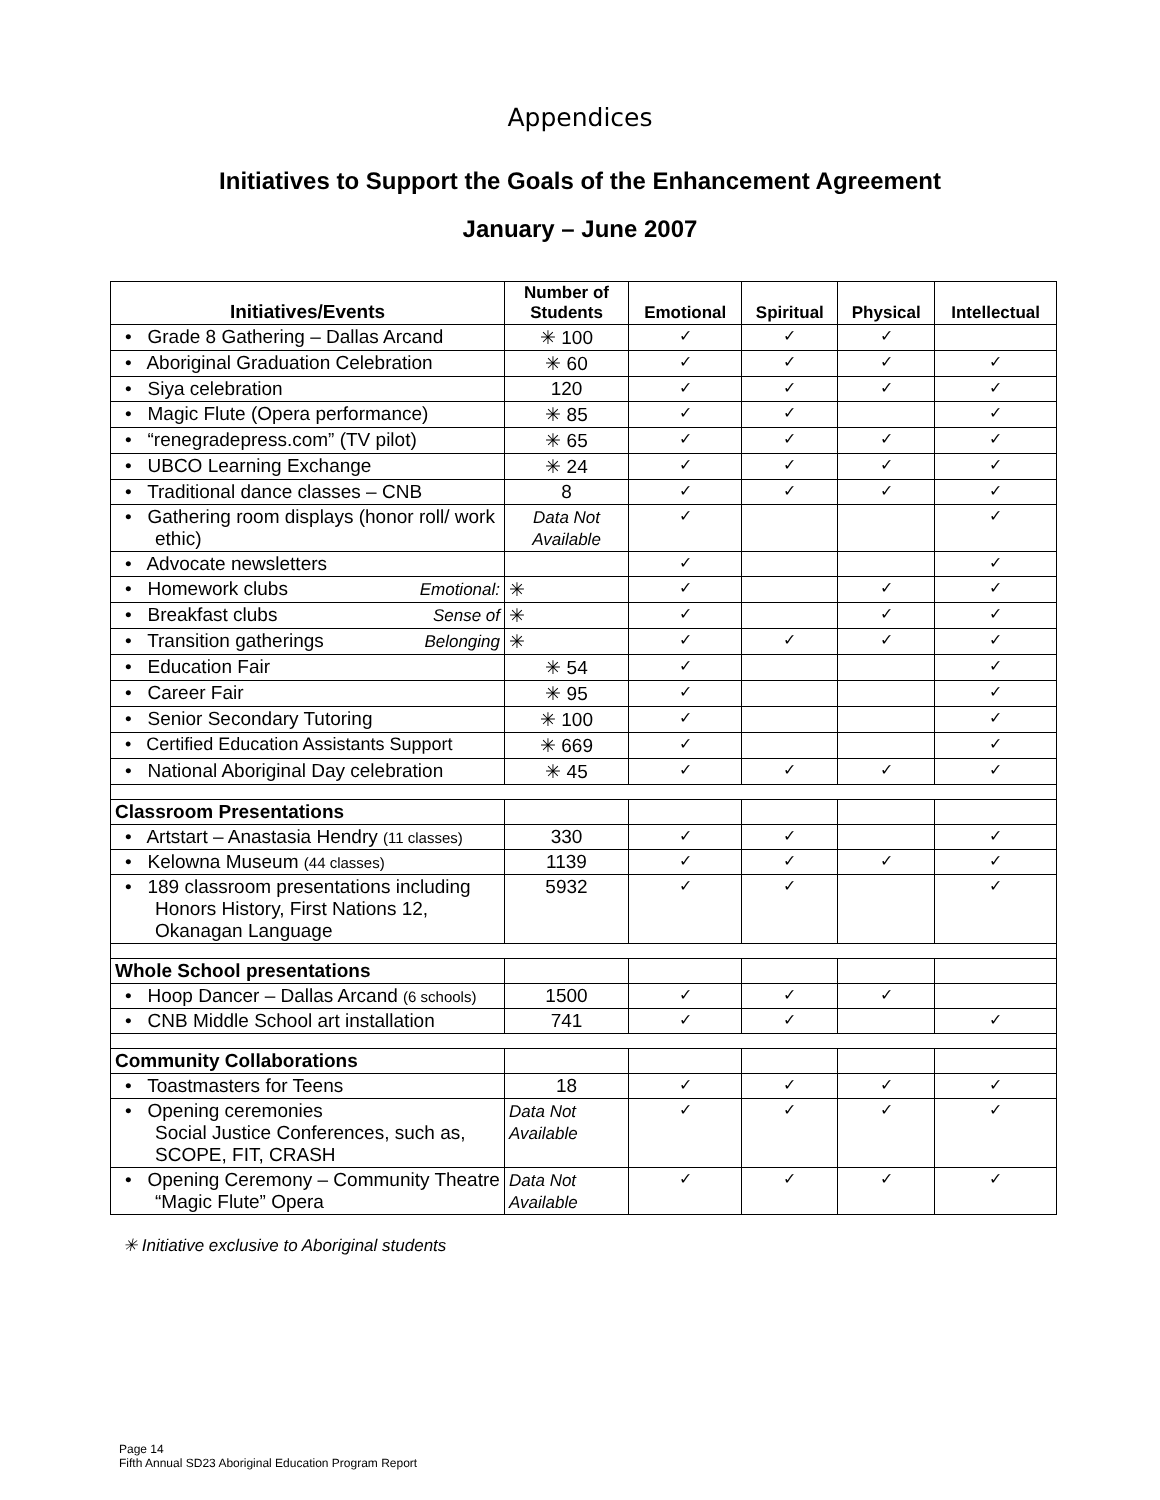Appendices
Initiatives to Support the Goals of the Enhancement Agreement
January – June 2007
| Initiatives/Events | Number of Students | Emotional | Spiritual | Physical | Intellectual |
| --- | --- | --- | --- | --- | --- |
| • Grade 8 Gathering – Dallas Arcand | ✳ 100 | ✓ | ✓ | ✓ | |
| • Aboriginal Graduation Celebration | ✳ 60 | ✓ | ✓ | ✓ | ✓ |
| • Siya celebration | 120 | ✓ | ✓ | ✓ | ✓ |
| • Magic Flute (Opera performance) | ✳ 85 | ✓ | ✓ | | ✓ |
| • “renegradepress.com” (TV pilot) | ✳ 65 | ✓ | ✓ | ✓ | ✓ |
| • UBCO Learning Exchange | ✳ 24 | ✓ | ✓ | ✓ | ✓ |
| • Traditional dance classes – CNB | 8 | ✓ | ✓ | ✓ | ✓ |
| • Gathering room displays (honor roll/ work ethic) | Data Not Available | ✓ | | | ✓ |
| • Advocate newsletters | | ✓ | | | ✓ |
| • Homework clubs Emotional: | ✳ | ✓ | | ✓ | ✓ |
| • Breakfast clubs Sense of | ✳ | ✓ | | ✓ | ✓ |
| • Transition gatherings Belonging | ✳ | ✓ | ✓ | ✓ | ✓ |
| • Education Fair | ✳ 54 | ✓ | | | ✓ |
| • Career Fair | ✳ 95 | ✓ | | | ✓ |
| • Senior Secondary Tutoring | ✳ 100 | ✓ | | | ✓ |
| • Certified Education Assistants Support | ✳ 669 | ✓ | | | ✓ |
| • National Aboriginal Day celebration | ✳ 45 | ✓ | ✓ | ✓ | ✓ |
| Classroom Presentations | | | | | |
| • Artstart – Anastasia Hendry (11 classes) | 330 | ✓ | ✓ | | ✓ |
| • Kelowna Museum (44 classes) | 1139 | ✓ | ✓ | ✓ | ✓ |
| • 189 classroom presentations including Honors History, First Nations 12, Okanagan Language | 5932 | ✓ | ✓ | | ✓ |
| Whole School presentations | | | | | |
| • Hoop Dancer – Dallas Arcand (6 schools) | 1500 | ✓ | ✓ | ✓ | |
| • CNB Middle School art installation | 741 | ✓ | ✓ | | ✓ |
| Community Collaborations | | | | | |
| • Toastmasters for Teens | 18 | ✓ | ✓ | ✓ | ✓ |
| • Opening ceremonies Social Justice Conferences, such as, SCOPE, FIT, CRASH | Data Not Available | ✓ | ✓ | ✓ | ✓ |
| • Opening Ceremony – Community Theatre “Magic Flute” Opera | Data Not Available | ✓ | ✓ | ✓ | ✓ |
✳ Initiative exclusive to Aboriginal students
Page 14
Fifth Annual SD23 Aboriginal Education Program Report